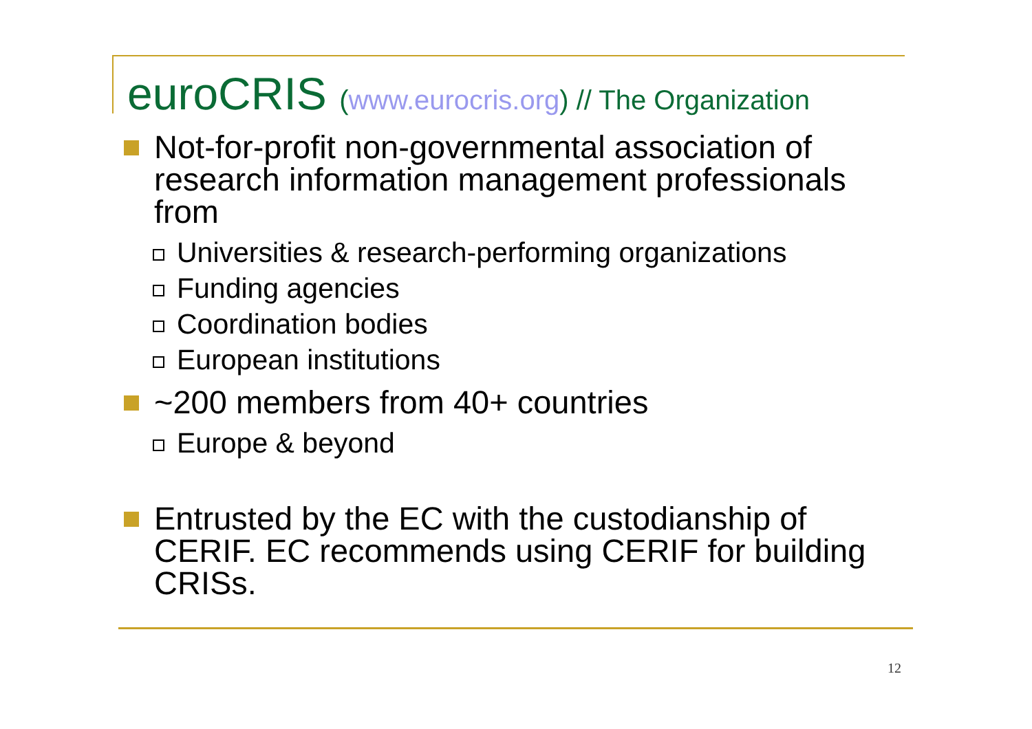euroCRIS (www.eurocris.org) // The Organization
Not-for-profit non-governmental association of research information management professionals from
Universities & research-performing organizations
Funding agencies
Coordination bodies
European institutions
~200 members from 40+ countries
Europe & beyond
Entrusted by the EC with the custodianship of CERIF. EC recommends using CERIF for building CRISs.
12